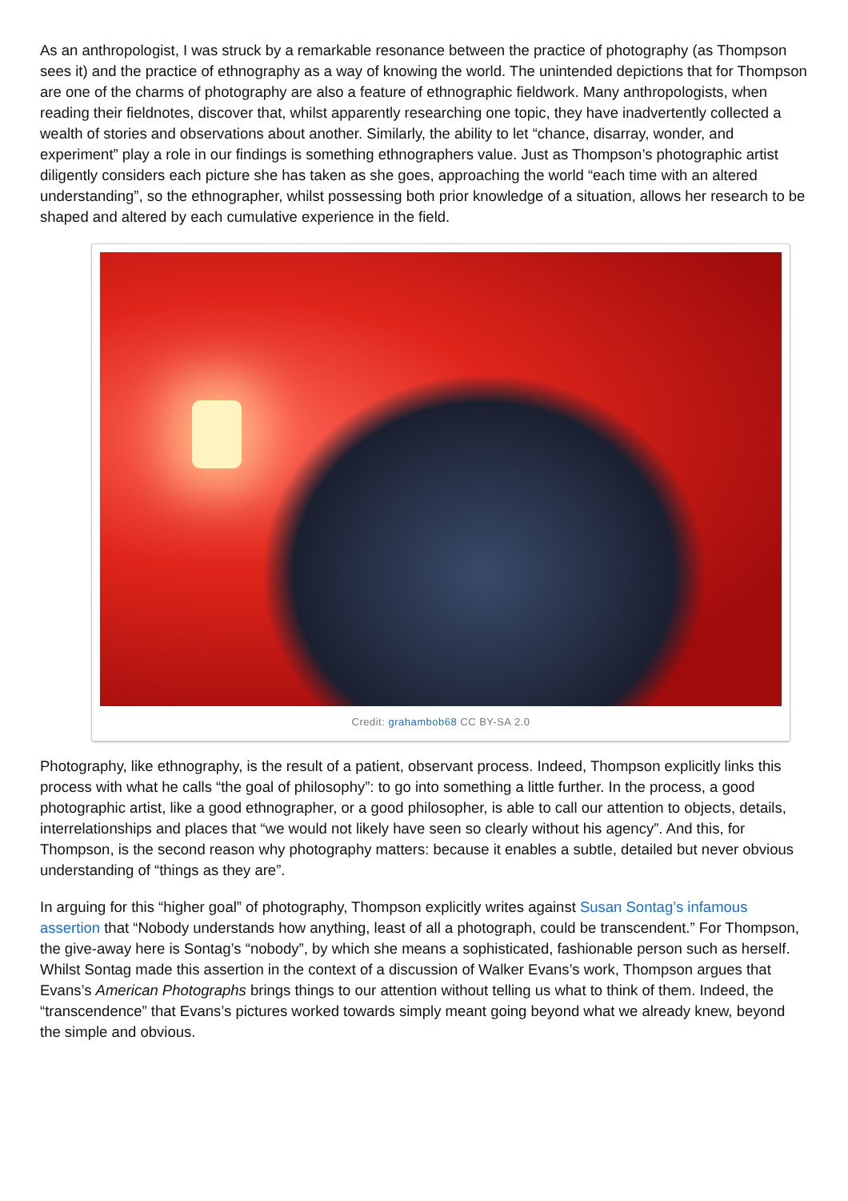As an anthropologist, I was struck by a remarkable resonance between the practice of photography (as Thompson sees it) and the practice of ethnography as a way of knowing the world. The unintended depictions that for Thompson are one of the charms of photography are also a feature of ethnographic fieldwork. Many anthropologists, when reading their fieldnotes, discover that, whilst apparently researching one topic, they have inadvertently collected a wealth of stories and observations about another. Similarly, the ability to let “chance, disarray, wonder, and experiment” play a role in our findings is something ethnographers value. Just as Thompson’s photographic artist diligently considers each picture she has taken as she goes, approaching the world “each time with an altered understanding”, so the ethnographer, whilst possessing both prior knowledge of a situation, allows her research to be shaped and altered by each cumulative experience in the field.
Credit: grahambob68 CC BY-SA 2.0
Photography, like ethnography, is the result of a patient, observant process. Indeed, Thompson explicitly links this process with what he calls “the goal of philosophy”: to go into something a little further. In the process, a good photographic artist, like a good ethnographer, or a good philosopher, is able to call our attention to objects, details, interrelationships and places that “we would not likely have seen so clearly without his agency”. And this, for Thompson, is the second reason why photography matters: because it enables a subtle, detailed but never obvious understanding of “things as they are”.
In arguing for this “higher goal” of photography, Thompson explicitly writes against Susan Sontag’s infamous assertion that “Nobody understands how anything, least of all a photograph, could be transcendent.” For Thompson, the give-away here is Sontag’s “nobody”, by which she means a sophisticated, fashionable person such as herself. Whilst Sontag made this assertion in the context of a discussion of Walker Evans’s work, Thompson argues that Evans’s American Photographs brings things to our attention without telling us what to think of them. Indeed, the “transcendence” that Evans’s pictures worked towards simply meant going beyond what we already knew, beyond the simple and obvious.